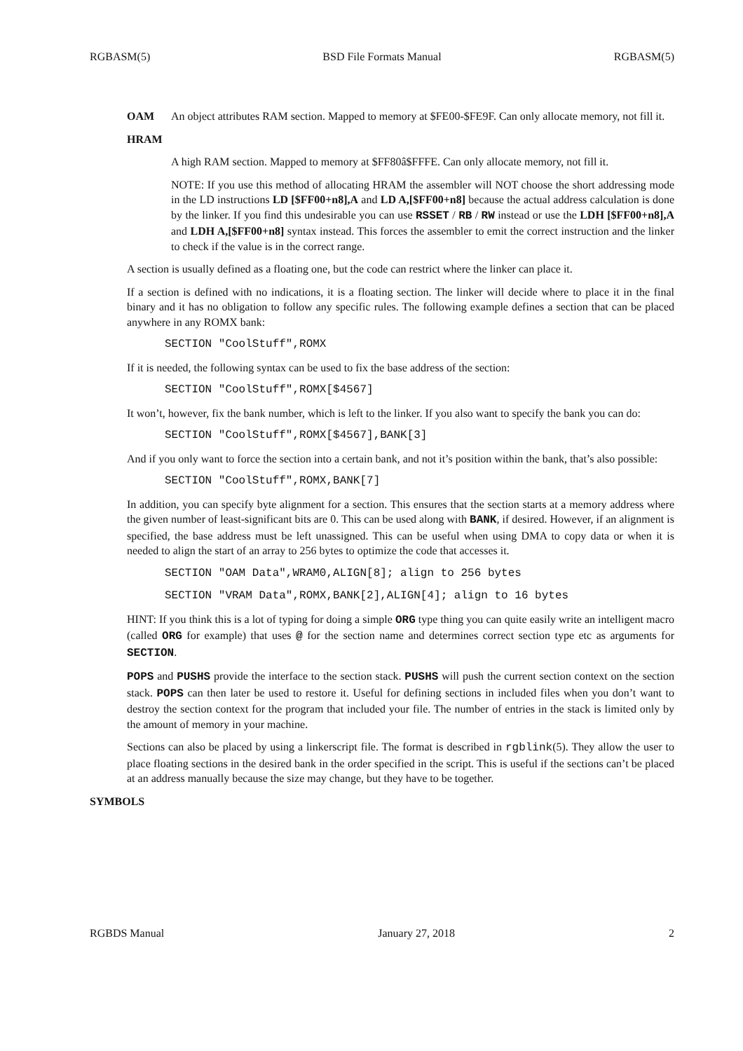RGBASM(5) BSD File Formats Manual RGBASM(5)
OAM An object attributes RAM section. Mapped to memory at $FE00-$FE9F. Can only allocate memory, not fill it.
HRAM
A high RAM section. Mapped to memory at $FF80â$FFFE. Can only allocate memory, not fill it.
NOTE: If you use this method of allocating HRAM the assembler will NOT choose the short addressing mode in the LD instructions LD [$FF00+n8],A and LD A,[$FF00+n8] because the actual address calculation is done by the linker. If you find this undesirable you can use RSSET / RB / RW instead or use the LDH [$FF00+n8],A and LDH A,[$FF00+n8] syntax instead. This forces the assembler to emit the correct instruction and the linker to check if the value is in the correct range.
A section is usually defined as a floating one, but the code can restrict where the linker can place it.
If a section is defined with no indications, it is a floating section. The linker will decide where to place it in the final binary and it has no obligation to follow any specific rules. The following example defines a section that can be placed anywhere in any ROMX bank:
SECTION "CoolStuff",ROMX
If it is needed, the following syntax can be used to fix the base address of the section:
SECTION "CoolStuff",ROMX[$4567]
It won’t, however, fix the bank number, which is left to the linker. If you also want to specify the bank you can do:
SECTION "CoolStuff",ROMX[$4567],BANK[3]
And if you only want to force the section into a certain bank, and not it’s position within the bank, that’s also possible:
SECTION "CoolStuff",ROMX,BANK[7]
In addition, you can specify byte alignment for a section. This ensures that the section starts at a memory address where the given number of least-significant bits are 0. This can be used along with BANK, if desired. However, if an alignment is specified, the base address must be left unassigned. This can be useful when using DMA to copy data or when it is needed to align the start of an array to 256 bytes to optimize the code that accesses it.
SECTION "OAM Data",WRAM0,ALIGN[8]; align to 256 bytes
SECTION "VRAM Data",ROMX,BANK[2],ALIGN[4]; align to 16 bytes
HINT: If you think this is a lot of typing for doing a simple ORG type thing you can quite easily write an intelligent macro (called ORG for example) that uses @ for the section name and determines correct section type etc as arguments for SECTION.
POPS and PUSHS provide the interface to the section stack. PUSHS will push the current section context on the section stack. POPS can then later be used to restore it. Useful for defining sections in included files when you don’t want to destroy the section context for the program that included your file. The number of entries in the stack is limited only by the amount of memory in your machine.
Sections can also be placed by using a linkerscript file. The format is described in rgblink(5). They allow the user to place floating sections in the desired bank in the order specified in the script. This is useful if the sections can’t be placed at an address manually because the size may change, but they have to be together.
SYMBOLS
RGBDS Manual January 27, 2018 2